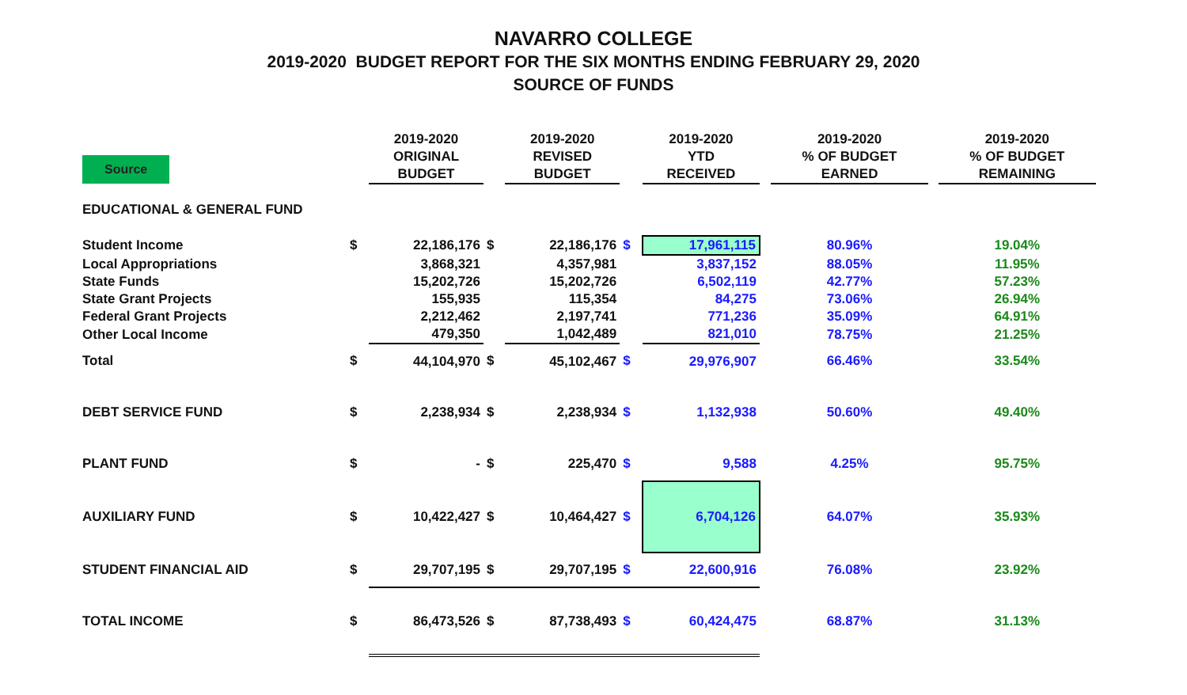NAVARRO COLLEGE
2019-2020 BUDGET REPORT FOR THE SIX MONTHS ENDING FEBRUARY 29, 2020
SOURCE OF FUNDS
| Source | | 2019-2020 ORIGINAL BUDGET | | 2019-2020 REVISED BUDGET | | 2019-2020 YTD RECEIVED | | 2019-2020 % OF BUDGET EARNED | | 2019-2020 % OF BUDGET REMAINING |
| --- | --- | --- | --- | --- | --- | --- | --- | --- | --- | --- |
| EDUCATIONAL & GENERAL FUND | | | | | | | | | | |
| Student Income | $ | 22,186,176 | $ | 22,186,176 | $ | 17,961,115 | | 80.96% | | 19.04% |
| Local Appropriations | | 3,868,321 | | 4,357,981 | | 3,837,152 | | 88.05% | | 11.95% |
| State Funds | | 15,202,726 | | 15,202,726 | | 6,502,119 | | 42.77% | | 57.23% |
| State Grant Projects | | 155,935 | | 115,354 | | 84,275 | | 73.06% | | 26.94% |
| Federal Grant Projects | | 2,212,462 | | 2,197,741 | | 771,236 | | 35.09% | | 64.91% |
| Other Local Income | | 479,350 | | 1,042,489 | | 821,010 | | 78.75% | | 21.25% |
| Total | $ | 44,104,970 | $ | 45,102,467 | $ | 29,976,907 | | 66.46% | | 33.54% |
| DEBT SERVICE FUND | $ | 2,238,934 | $ | 2,238,934 | $ | 1,132,938 | | 50.60% | | 49.40% |
| PLANT FUND | $ | - | $ | 225,470 | $ | 9,588 | | 4.25% | | 95.75% |
| AUXILIARY FUND | $ | 10,422,427 | $ | 10,464,427 | $ | 6,704,126 | | 64.07% | | 35.93% |
| STUDENT FINANCIAL AID | $ | 29,707,195 | $ | 29,707,195 | $ | 22,600,916 | | 76.08% | | 23.92% |
| TOTAL INCOME | $ | 86,473,526 | $ | 87,738,493 | $ | 60,424,475 | | 68.87% | | 31.13% |